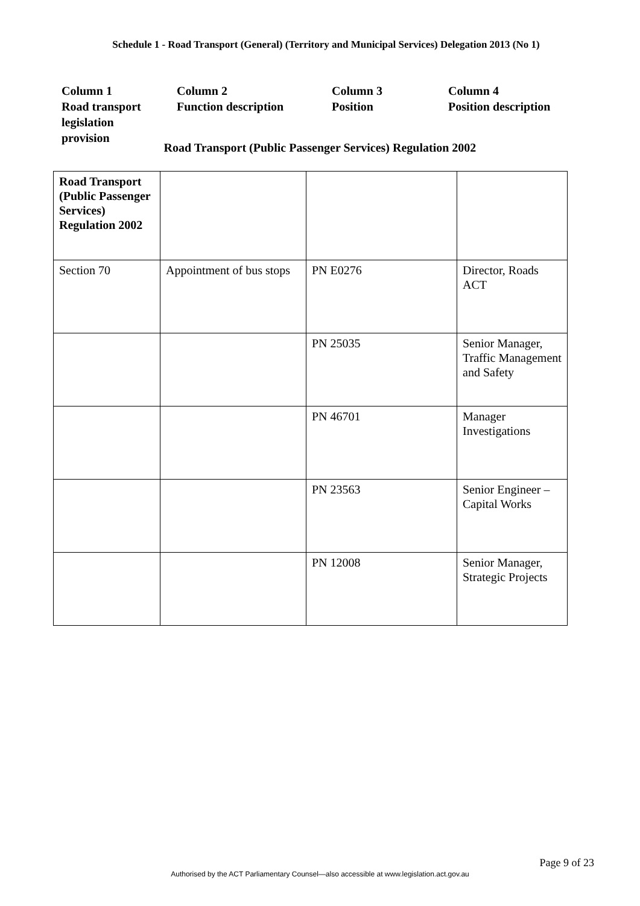Schedule 1 - Road Transport (General) (Territory and Municipal Services) Delegation 2013 (No 1)
Column 1
Road transport
legislation
provision
Column 2
Function description
Column 3
Position
Column 4
Position description
Road Transport (Public Passenger Services) Regulation 2002
| Road Transport (Public Passenger Services) Regulation 2002 | | | |
| Section 70 | Appointment of bus stops | PN E0276 | Director, Roads ACT |
| | | PN 25035 | Senior Manager, Traffic Management and Safety |
| | | PN 46701 | Manager Investigations |
| | | PN 23563 | Senior Engineer – Capital Works |
| | | PN 12008 | Senior Manager, Strategic Projects |
Page 9 of 23
Authorised by the ACT Parliamentary Counsel—also accessible at www.legislation.act.gov.au